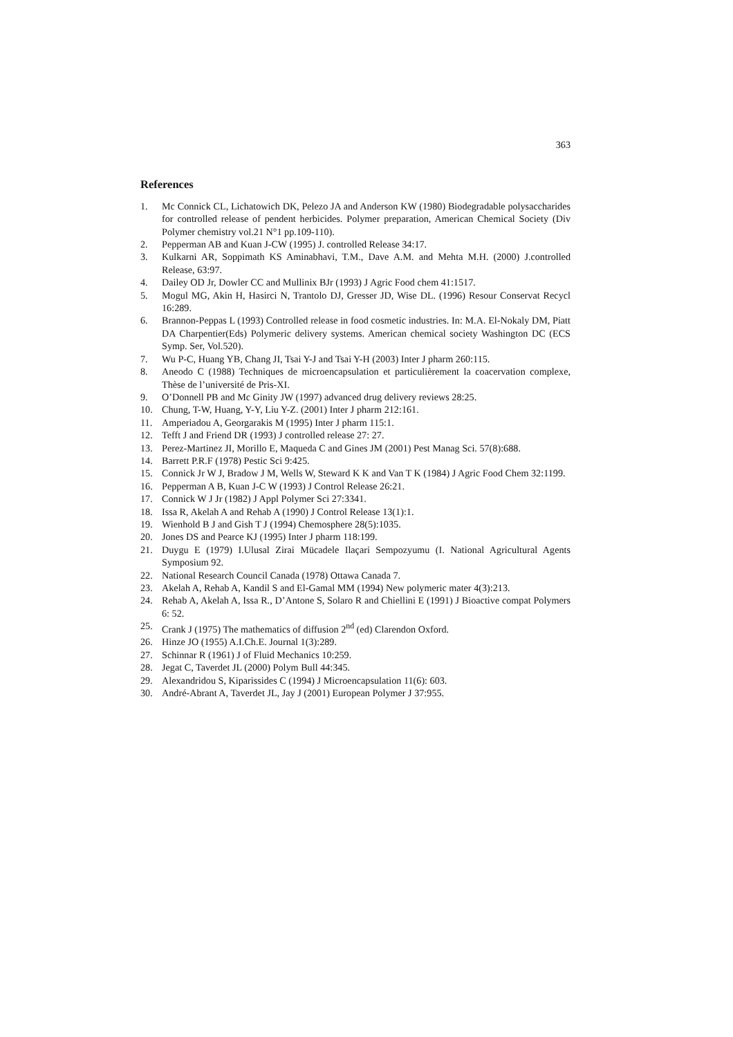363
References
1. Mc Connick CL, Lichatowich DK, Pelezo JA and Anderson KW (1980) Biodegradable polysaccharides for controlled release of pendent herbicides. Polymer preparation, American Chemical Society (Div Polymer chemistry vol.21 N°1 pp.109-110).
2. Pepperman AB and Kuan J-CW (1995) J. controlled Release 34:17.
3. Kulkarni AR, Soppimath KS Aminabhavi, T.M., Dave A.M. and Mehta M.H. (2000) J.controlled Release, 63:97.
4. Dailey OD Jr, Dowler CC and Mullinix BJr (1993) J Agric Food chem 41:1517.
5. Mogul MG, Akin H, Hasirci N, Trantolo DJ, Gresser JD, Wise DL. (1996) Resour Conservat Recycl 16:289.
6. Brannon-Peppas L (1993) Controlled release in food cosmetic industries. In: M.A. El-Nokaly DM, Piatt DA Charpentier(Eds) Polymeric delivery systems. American chemical society Washington DC (ECS Symp. Ser, Vol.520).
7. Wu P-C, Huang YB, Chang JI, Tsai Y-J and Tsai Y-H (2003) Inter J pharm 260:115.
8. Aneodo C (1988) Techniques de microencapsulation et particulièrement la coacervation complexe, Thèse de l’université de Pris-XI.
9. O’Donnell PB and Mc Ginity JW (1997) advanced drug delivery reviews 28:25.
10. Chung, T-W, Huang, Y-Y, Liu Y-Z. (2001) Inter J pharm 212:161.
11. Amperiadou A, Georgarakis M (1995) Inter J pharm 115:1.
12. Tefft J and Friend DR (1993) J controlled release 27: 27.
13. Perez-Martinez JI, Morillo E, Maqueda C and Gines JM (2001) Pest Manag Sci. 57(8):688.
14. Barrett P.R.F (1978) Pestic Sci 9:425.
15. Connick Jr W J, Bradow J M, Wells W, Steward K K and Van T K (1984) J Agric Food Chem 32:1199.
16. Pepperman A B, Kuan J-C W (1993) J Control Release 26:21.
17. Connick W J Jr (1982) J Appl Polymer Sci 27:3341.
18. Issa R, Akelah A and Rehab A (1990) J Control Release 13(1):1.
19. Wienhold B J and Gish T J (1994) Chemosphere 28(5):1035.
20. Jones DS and Pearce KJ (1995) Inter J pharm 118:199.
21. Duygu E (1979) I.Ulusal Zirai Mücadele Ilaçari Sempozyumu (I. National Agricultural Agents Symposium 92.
22. National Research Council Canada (1978) Ottawa Canada 7.
23. Akelah A, Rehab A, Kandil S and El-Gamal MM (1994) New polymeric mater 4(3):213.
24. Rehab A, Akelah A, Issa R., D’Antone S, Solaro R and Chiellini E (1991) J Bioactive compat Polymers 6: 52.
25. Crank J (1975) The mathematics of diffusion 2<sup>nd</sup> (ed) Clarendon Oxford.
26. Hinze JO (1955) A.I.Ch.E. Journal 1(3):289.
27. Schinnar R (1961) J of Fluid Mechanics 10:259.
28. Jegat C, Taverdet JL (2000) Polym Bull 44:345.
29. Alexandridou S, Kiparissides C (1994) J Microencapsulation 11(6): 603.
30. André-Abrant A, Taverdet JL, Jay J (2001) European Polymer J 37:955.